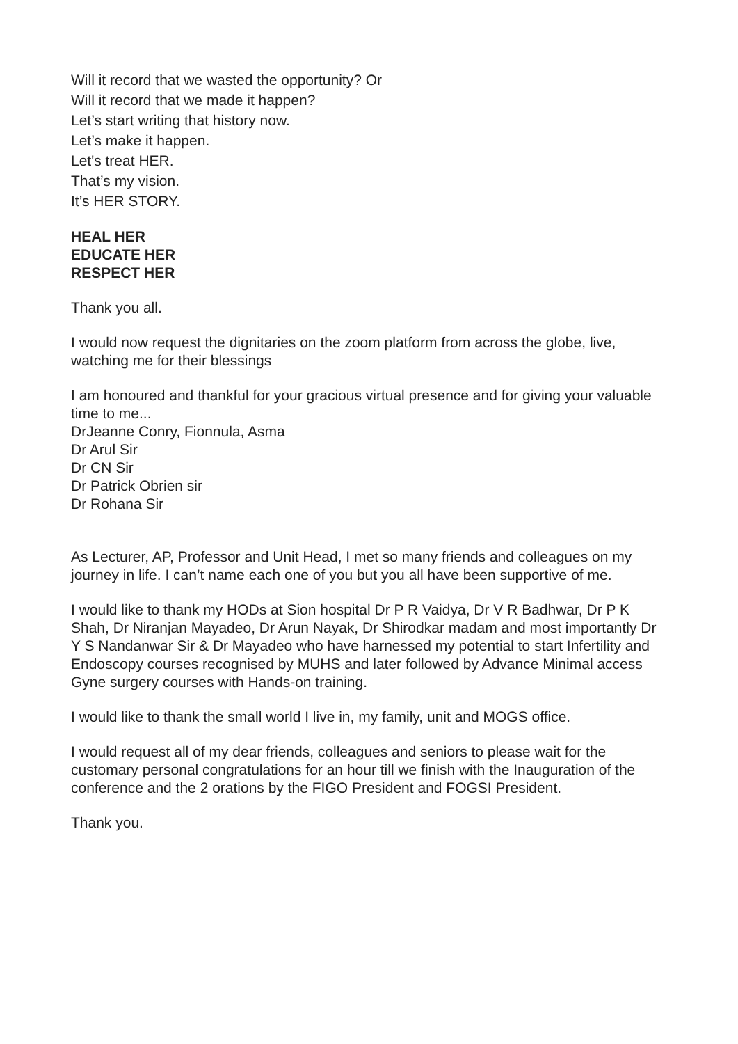Will it record that we wasted the opportunity? Or
Will it record that we made it happen?
Let’s start writing that history now.
Let’s make it happen.
Let's treat HER.
That’s my vision.
It’s HER STORY.
HEAL HER
EDUCATE HER
RESPECT HER
Thank you all.
I would now request the dignitaries on the zoom platform from across the globe, live, watching me for their blessings
I am honoured and thankful for your gracious virtual presence and for giving your valuable time to me...
DrJeanne Conry, Fionnula, Asma
Dr Arul Sir
Dr CN Sir
Dr Patrick Obrien sir
Dr Rohana Sir
As Lecturer, AP, Professor and Unit Head, I met so many friends and colleagues on my journey in life. I can’t name each one of you but you all have been supportive of me.
I would like to thank my HODs at Sion hospital Dr P R Vaidya, Dr V R Badhwar, Dr P K Shah, Dr Niranjan Mayadeo, Dr Arun Nayak, Dr Shirodkar madam and most importantly Dr Y S Nandanwar Sir & Dr Mayadeo who have harnessed my potential to start Infertility and Endoscopy courses recognised by MUHS and later followed by Advance Minimal access Gyne surgery courses with Hands-on training.
I would like to thank the small world I live in, my family, unit and MOGS office.
I would request all of my dear friends, colleagues and seniors to please wait for the customary personal congratulations for an hour till we finish with the Inauguration of the conference and the 2 orations by the FIGO President and FOGSI President.
Thank you.